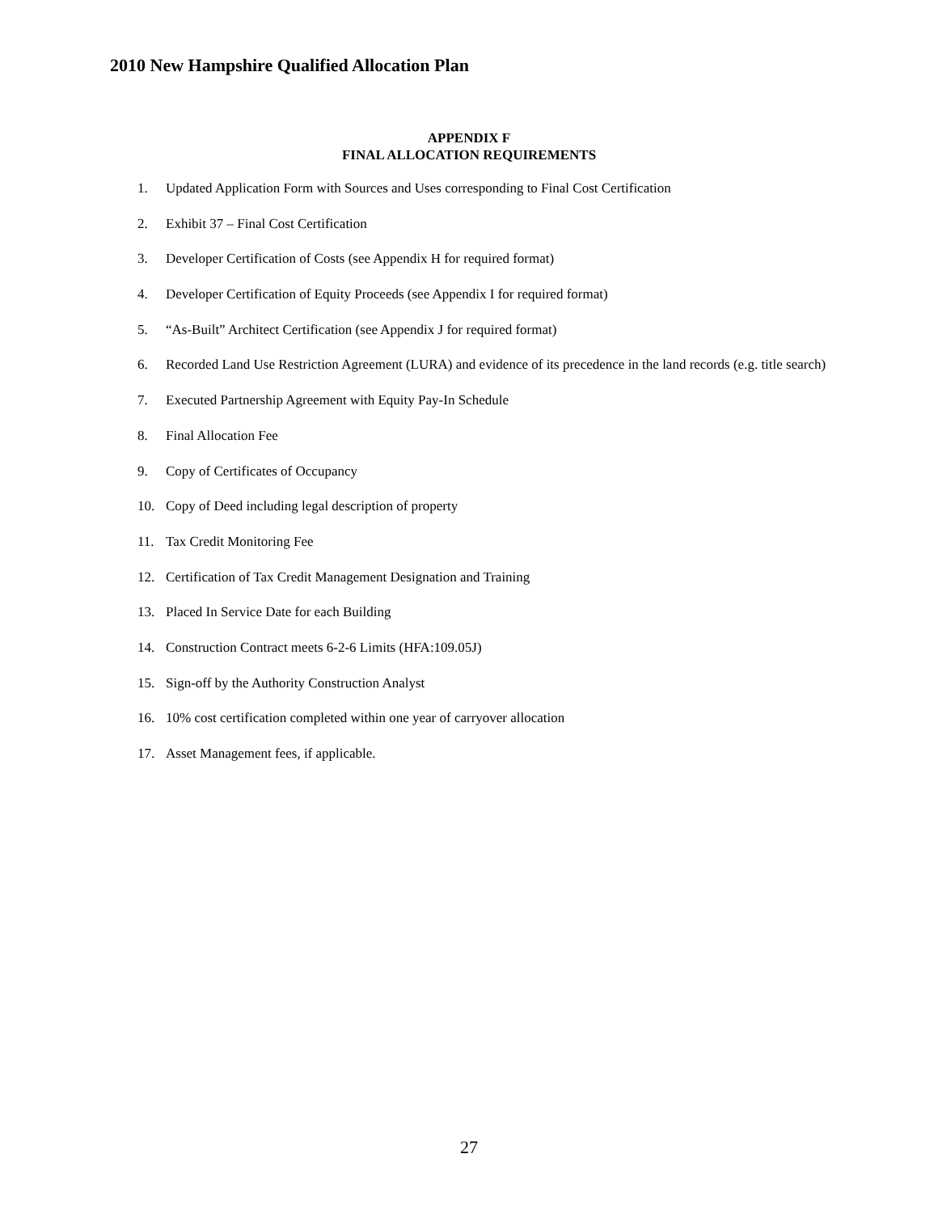2010 New Hampshire Qualified Allocation Plan
APPENDIX F
FINAL ALLOCATION REQUIREMENTS
1. Updated Application Form with Sources and Uses corresponding to Final Cost Certification
2. Exhibit 37 – Final Cost Certification
3. Developer Certification of Costs (see Appendix H for required format)
4. Developer Certification of Equity Proceeds (see Appendix I for required format)
5. “As-Built” Architect Certification (see Appendix J for required format)
6. Recorded Land Use Restriction Agreement (LURA) and evidence of its precedence in the land records (e.g. title search)
7. Executed Partnership Agreement with Equity Pay-In Schedule
8. Final Allocation Fee
9. Copy of Certificates of Occupancy
10. Copy of Deed including legal description of property
11. Tax Credit Monitoring Fee
12. Certification of Tax Credit Management Designation and Training
13. Placed In Service Date for each Building
14. Construction Contract meets 6-2-6 Limits (HFA:109.05J)
15. Sign-off by the Authority Construction Analyst
16. 10% cost certification completed within one year of carryover allocation
17. Asset Management fees, if applicable.
27